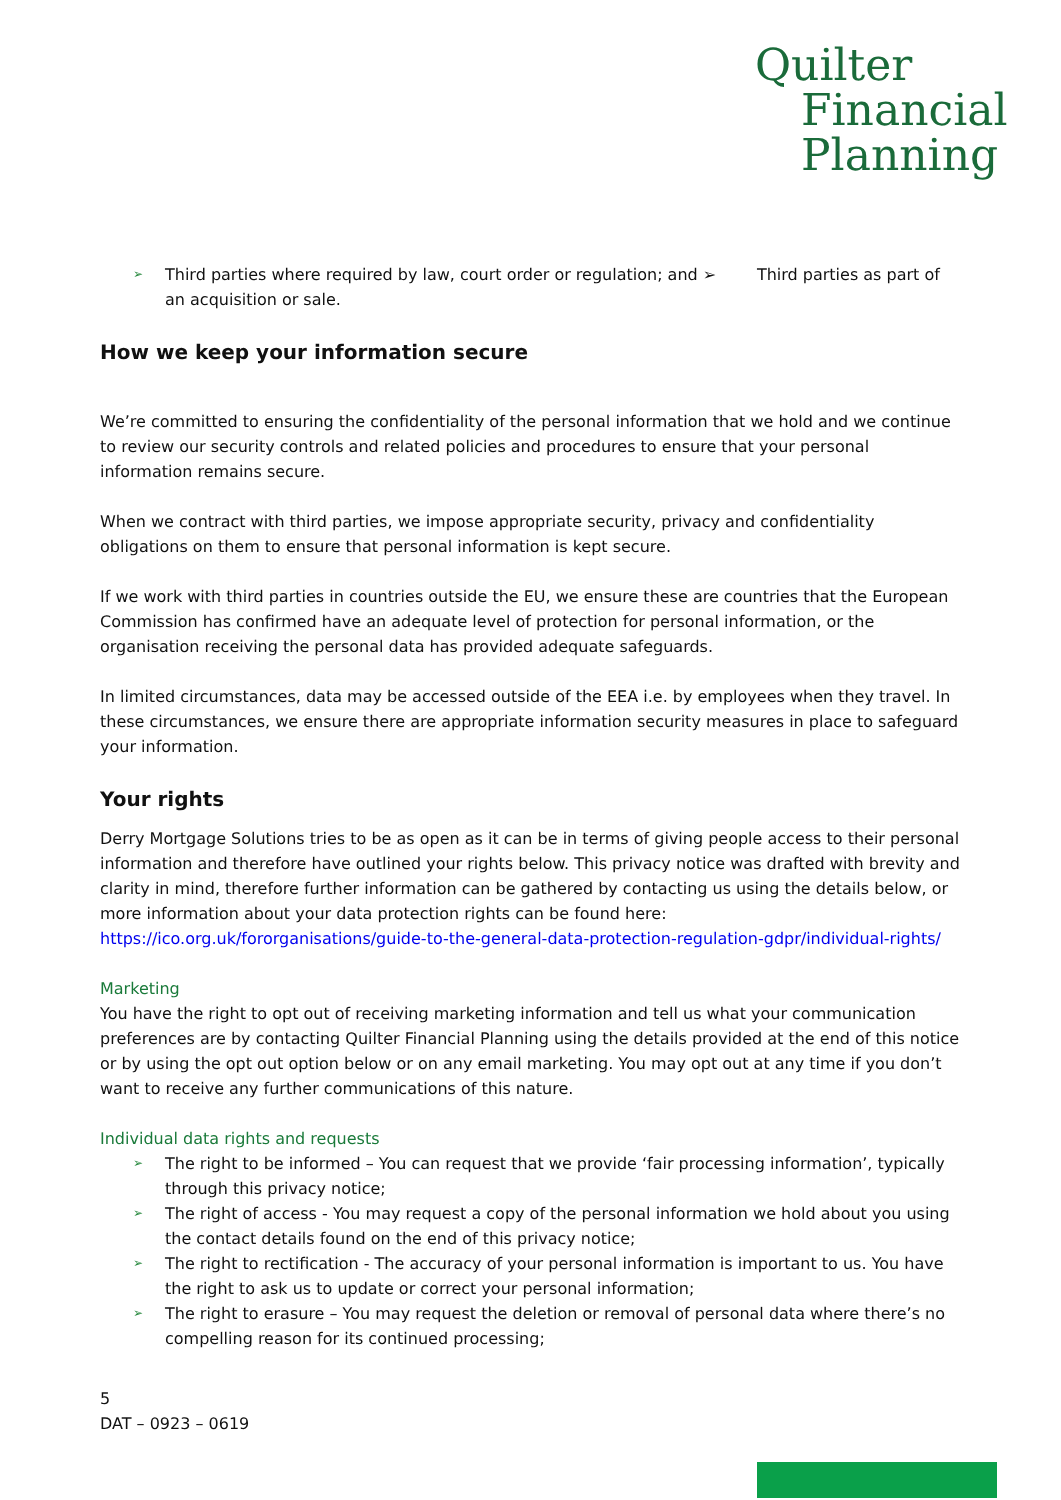Quilter
Financial
Planning
➢ Third parties where required by law, court order or regulation; and ➢ Third parties as part of an acquisition or sale.
How we keep your information secure
We’re committed to ensuring the confidentiality of the personal information that we hold and we continue to review our security controls and related policies and procedures to ensure that your personal information remains secure.
When we contract with third parties, we impose appropriate security, privacy and confidentiality obligations on them to ensure that personal information is kept secure.
If we work with third parties in countries outside the EU, we ensure these are countries that the European Commission has confirmed have an adequate level of protection for personal information, or the organisation receiving the personal data has provided adequate safeguards.
In limited circumstances, data may be accessed outside of the EEA i.e. by employees when they travel. In these circumstances, we ensure there are appropriate information security measures in place to safeguard your information.
Your rights
Derry Mortgage Solutions tries to be as open as it can be in terms of giving people access to their personal information and therefore have outlined your rights below. This privacy notice was drafted with brevity and clarity in mind, therefore further information can be gathered by contacting us using the details below, or more information about your data protection rights can be found here:
https://ico.org.uk/fororganisations/guide-to-the-general-data-protection-regulation-gdpr/individual-rights/
Marketing
You have the right to opt out of receiving marketing information and tell us what your communication preferences are by contacting Quilter Financial Planning using the details provided at the end of this notice or by using the opt out option below or on any email marketing. You may opt out at any time if you don’t want to receive any further communications of this nature.
Individual data rights and requests
➢ The right to be informed – You can request that we provide ‘fair processing information’, typically through this privacy notice;
➢ The right of access - You may request a copy of the personal information we hold about you using the contact details found on the end of this privacy notice;
➢ The right to rectification - The accuracy of your personal information is important to us. You have the right to ask us to update or correct your personal information;
➢ The right to erasure – You may request the deletion or removal of personal data where there’s no compelling reason for its continued processing;
5
DAT – 0923 – 0619